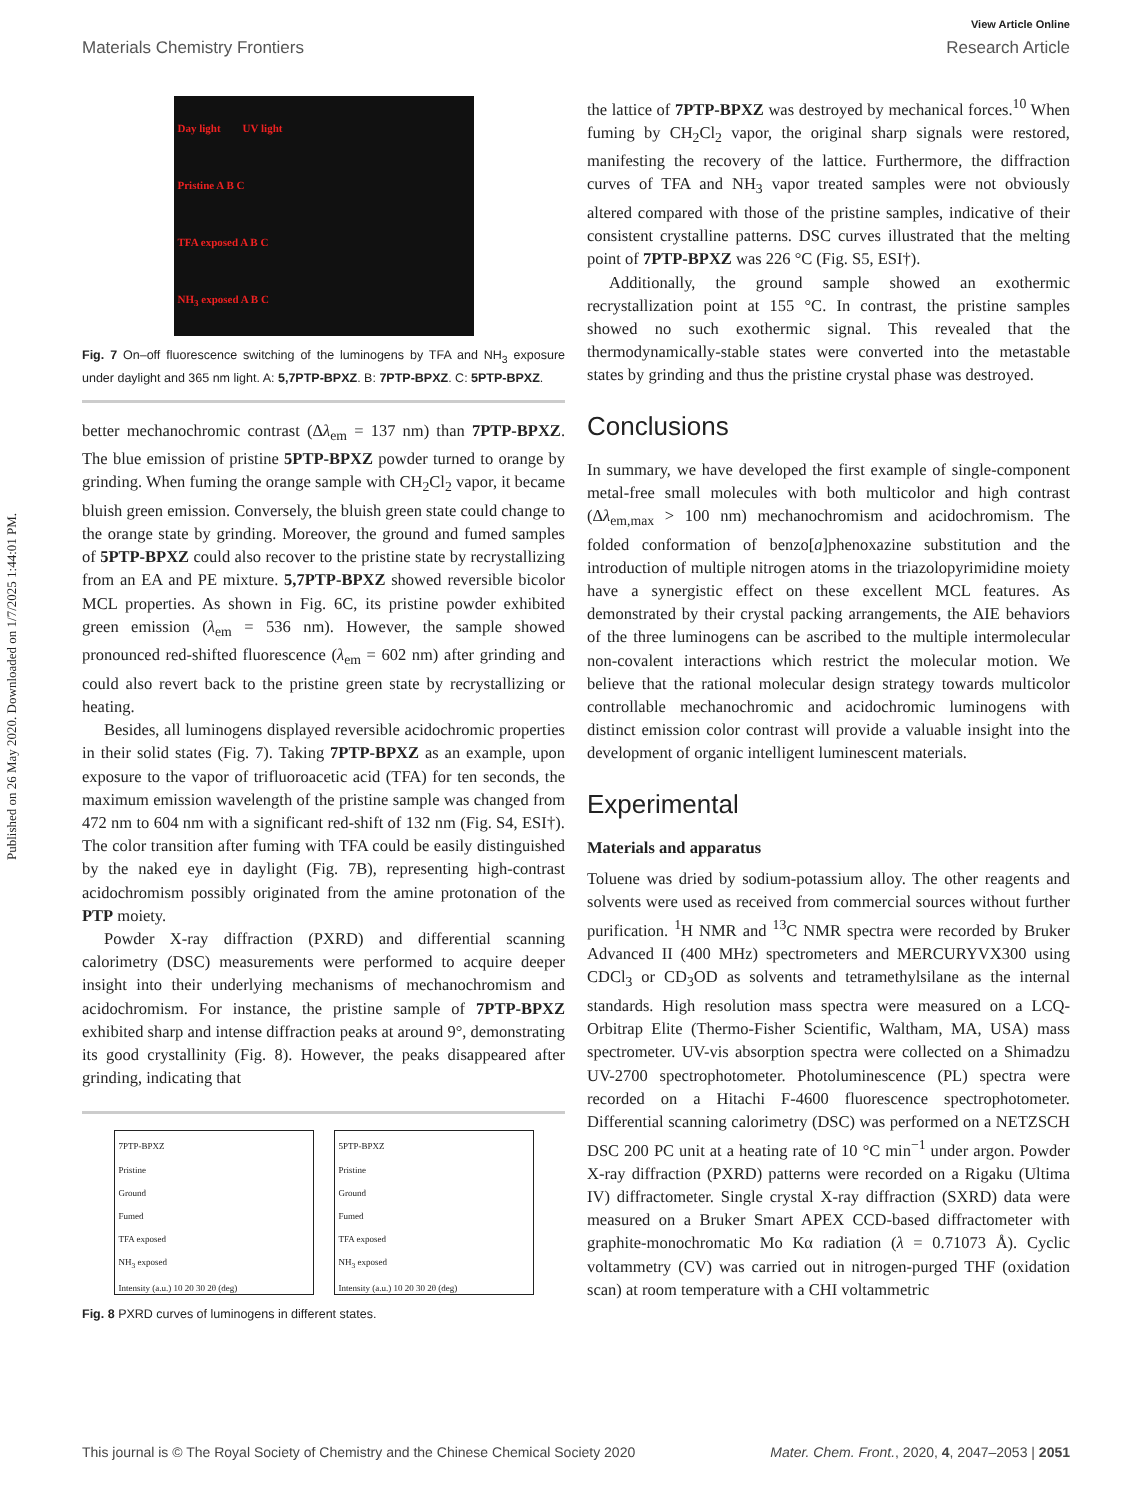View Article Online
Materials Chemistry Frontiers Research Article
Published on 26 May 2020. Downloaded on 1/7/2025 1:44:01 PM.
Day light UV light
Pristine A B C
TFA exposed A B C
NH<sub>3</sub> exposed A B C
Fig. 7 On–off fluorescence switching of the luminogens by TFA and NH<sub>3</sub> exposure under daylight and 365 nm light. A: 5,7PTP-BPXZ. B: 7PTP-BPXZ. C: 5PTP-BPXZ.
better mechanochromic contrast (Δλ<sub>em</sub> = 137 nm) than 7PTP-BPXZ. The blue emission of pristine 5PTP-BPXZ powder turned to orange by grinding. When fuming the orange sample with CH<sub>2</sub>Cl<sub>2</sub> vapor, it became bluish green emission. Conversely, the bluish green state could change to the orange state by grinding. Moreover, the ground and fumed samples of 5PTP-BPXZ could also recover to the pristine state by recrystallizing from an EA and PE mixture. 5,7PTP-BPXZ showed reversible bicolor MCL properties. As shown in Fig. 6C, its pristine powder exhibited green emission (λ<sub>em</sub> = 536 nm). However, the sample showed pronounced red-shifted fluorescence (λ<sub>em</sub> = 602 nm) after grinding and could also revert back to the pristine green state by recrystallizing or heating.
Besides, all luminogens displayed reversible acidochromic properties in their solid states (Fig. 7). Taking 7PTP-BPXZ as an example, upon exposure to the vapor of trifluoroacetic acid (TFA) for ten seconds, the maximum emission wavelength of the pristine sample was changed from 472 nm to 604 nm with a significant red-shift of 132 nm (Fig. S4, ESI†). The color transition after fuming with TFA could be easily distinguished by the naked eye in daylight (Fig. 7B), representing high-contrast acidochromism possibly originated from the amine protonation of the PTP moiety.
Powder X-ray diffraction (PXRD) and differential scanning calorimetry (DSC) measurements were performed to acquire deeper insight into their underlying mechanisms of mechanochromism and acidochromism. For instance, the pristine sample of 7PTP-BPXZ exhibited sharp and intense diffraction peaks at around 9°, demonstrating its good crystallinity (Fig. 8). However, the peaks disappeared after grinding, indicating that
7PTP-BPXZ
Pristine
Ground
Fumed
TFA exposed
NH<sub>3</sub> exposed
Intensity (a.u.) 10 20 30 2θ (deg)
5PTP-BPXZ
Pristine
Ground
Fumed
TFA exposed
NH<sub>3</sub> exposed
Intensity (a.u.) 10 20 30 2θ (deg)
Fig. 8 PXRD curves of luminogens in different states.
the lattice of 7PTP-BPXZ was destroyed by mechanical forces.<sup>10</sup> When fuming by CH<sub>2</sub>Cl<sub>2</sub> vapor, the original sharp signals were restored, manifesting the recovery of the lattice. Furthermore, the diffraction curves of TFA and NH<sub>3</sub> vapor treated samples were not obviously altered compared with those of the pristine samples, indicative of their consistent crystalline patterns. DSC curves illustrated that the melting point of 7PTP-BPXZ was 226 °C (Fig. S5, ESI†).
Additionally, the ground sample showed an exothermic recrystallization point at 155 °C. In contrast, the pristine samples showed no such exothermic signal. This revealed that the thermodynamically-stable states were converted into the metastable states by grinding and thus the pristine crystal phase was destroyed.
Conclusions
In summary, we have developed the first example of single-component metal-free small molecules with both multicolor and high contrast (Δλ<sub>em,max</sub> > 100 nm) mechanochromism and acidochromism. The folded conformation of benzo[a]phenoxazine substitution and the introduction of multiple nitrogen atoms in the triazolopyrimidine moiety have a synergistic effect on these excellent MCL features. As demonstrated by their crystal packing arrangements, the AIE behaviors of the three luminogens can be ascribed to the multiple intermolecular non-covalent interactions which restrict the molecular motion. We believe that the rational molecular design strategy towards multicolor controllable mechanochromic and acidochromic luminogens with distinct emission color contrast will provide a valuable insight into the development of organic intelligent luminescent materials.
Experimental
Materials and apparatus
Toluene was dried by sodium-potassium alloy. The other reagents and solvents were used as received from commercial sources without further purification. <sup>1</sup>H NMR and <sup>13</sup>C NMR spectra were recorded by Bruker Advanced II (400 MHz) spectrometers and MERCURYVX300 using CDCl<sub>3</sub> or CD<sub>3</sub>OD as solvents and tetramethylsilane as the internal standards. High resolution mass spectra were measured on a LCQ-Orbitrap Elite (Thermo-Fisher Scientific, Waltham, MA, USA) mass spectrometer. UV-vis absorption spectra were collected on a Shimadzu UV-2700 spectrophotometer. Photoluminescence (PL) spectra were recorded on a Hitachi F-4600 fluorescence spectrophotometer. Differential scanning calorimetry (DSC) was performed on a NETZSCH DSC 200 PC unit at a heating rate of 10 °C min<sup>−1</sup> under argon. Powder X-ray diffraction (PXRD) patterns were recorded on a Rigaku (Ultima IV) diffractometer. Single crystal X-ray diffraction (SXRD) data were measured on a Bruker Smart APEX CCD-based diffractometer with graphite-monochromatic Mo Kα radiation (λ = 0.71073 Å). Cyclic voltammetry (CV) was carried out in nitrogen-purged THF (oxidation scan) at room temperature with a CHI voltammetric
This journal is © The Royal Society of Chemistry and the Chinese Chemical Society 2020 Mater. Chem. Front., 2020, 4, 2047–2053 | 2051